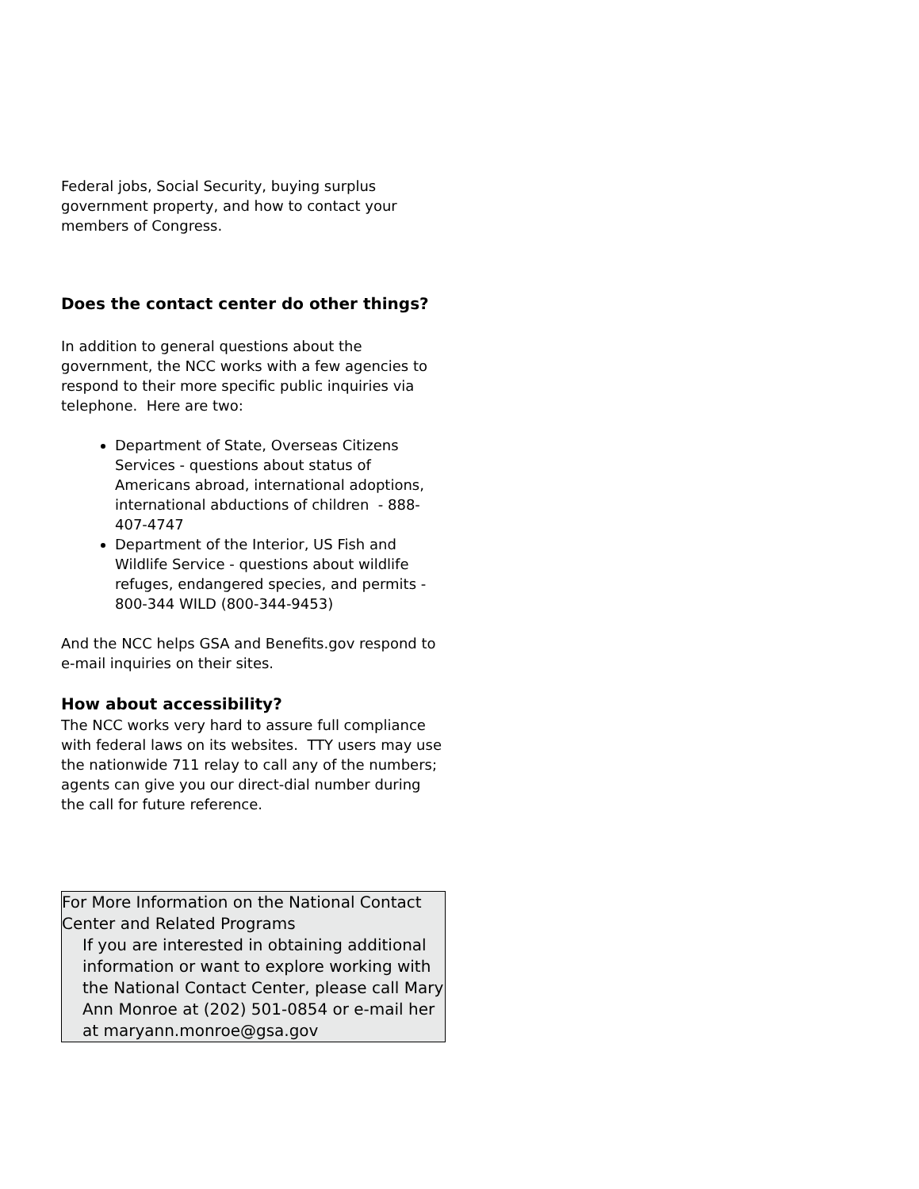Federal jobs, Social Security, buying surplus government property, and how to contact your members of Congress.
Does the contact center do other things?
In addition to general questions about the government, the NCC works with a few agencies to respond to their more specific public inquiries via telephone. Here are two:
Department of State, Overseas Citizens Services - questions about status of Americans abroad, international adoptions, international abductions of children - 888-407-4747
Department of the Interior, US Fish and Wildlife Service - questions about wildlife refuges, endangered species, and permits - 800-344 WILD (800-344-9453)
And the NCC helps GSA and Benefits.gov respond to e-mail inquiries on their sites.
How about accessibility?
The NCC works very hard to assure full compliance with federal laws on its websites. TTY users may use the nationwide 711 relay to call any of the numbers; agents can give you our direct-dial number during the call for future reference.
For More Information on the National Contact Center and Related Programs
If you are interested in obtaining additional information or want to explore working with the National Contact Center, please call Mary Ann Monroe at (202) 501-0854 or e-mail her at maryann.monroe@gsa.gov